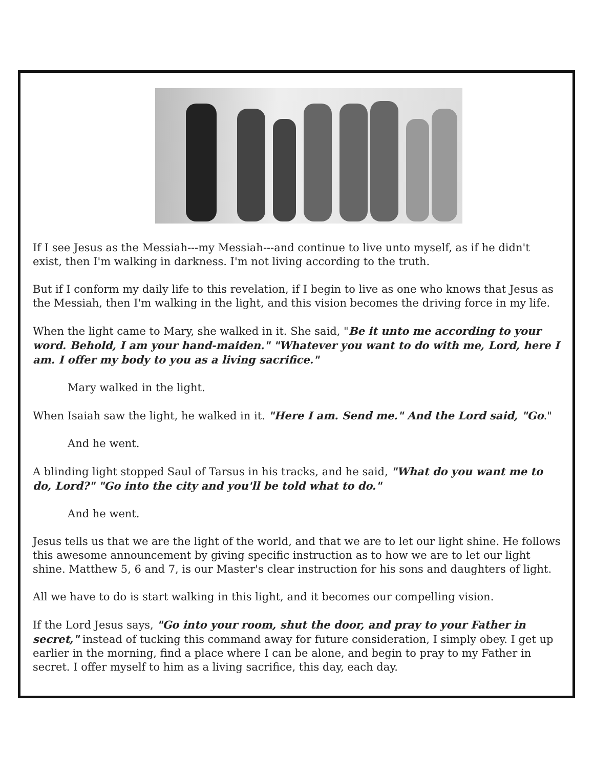If I see Jesus as the Messiah---my Messiah---and continue to live unto myself, as if he didn't exist, then I'm walking in darkness. I'm not living according to the truth.
But if I conform my daily life to this revelation, if I begin to live as one who knows that Jesus as the Messiah, then I'm walking in the light, and this vision becomes the driving force in my life.
When the light came to Mary, she walked in it. She said, "Be it unto me according to your word. Behold, I am your hand-maiden." "Whatever you want to do with me, Lord, here I am. I offer my body to you as a living sacrifice."
Mary walked in the light.
When Isaiah saw the light, he walked in it. "Here I am. Send me." And the Lord said, "Go."
And he went.
A blinding light stopped Saul of Tarsus in his tracks, and he said, "What do you want me to do, Lord?" "Go into the city and you'll be told what to do."
And he went.
Jesus tells us that we are the light of the world, and that we are to let our light shine. He follows this awesome announcement by giving specific instruction as to how we are to let our light shine. Matthew 5, 6 and 7, is our Master's clear instruction for his sons and daughters of light.
All we have to do is start walking in this light, and it becomes our compelling vision.
If the Lord Jesus says, "Go into your room, shut the door, and pray to your Father in secret," instead of tucking this command away for future consideration, I simply obey. I get up earlier in the morning, find a place where I can be alone, and begin to pray to my Father in secret. I offer myself to him as a living sacrifice, this day, each day.